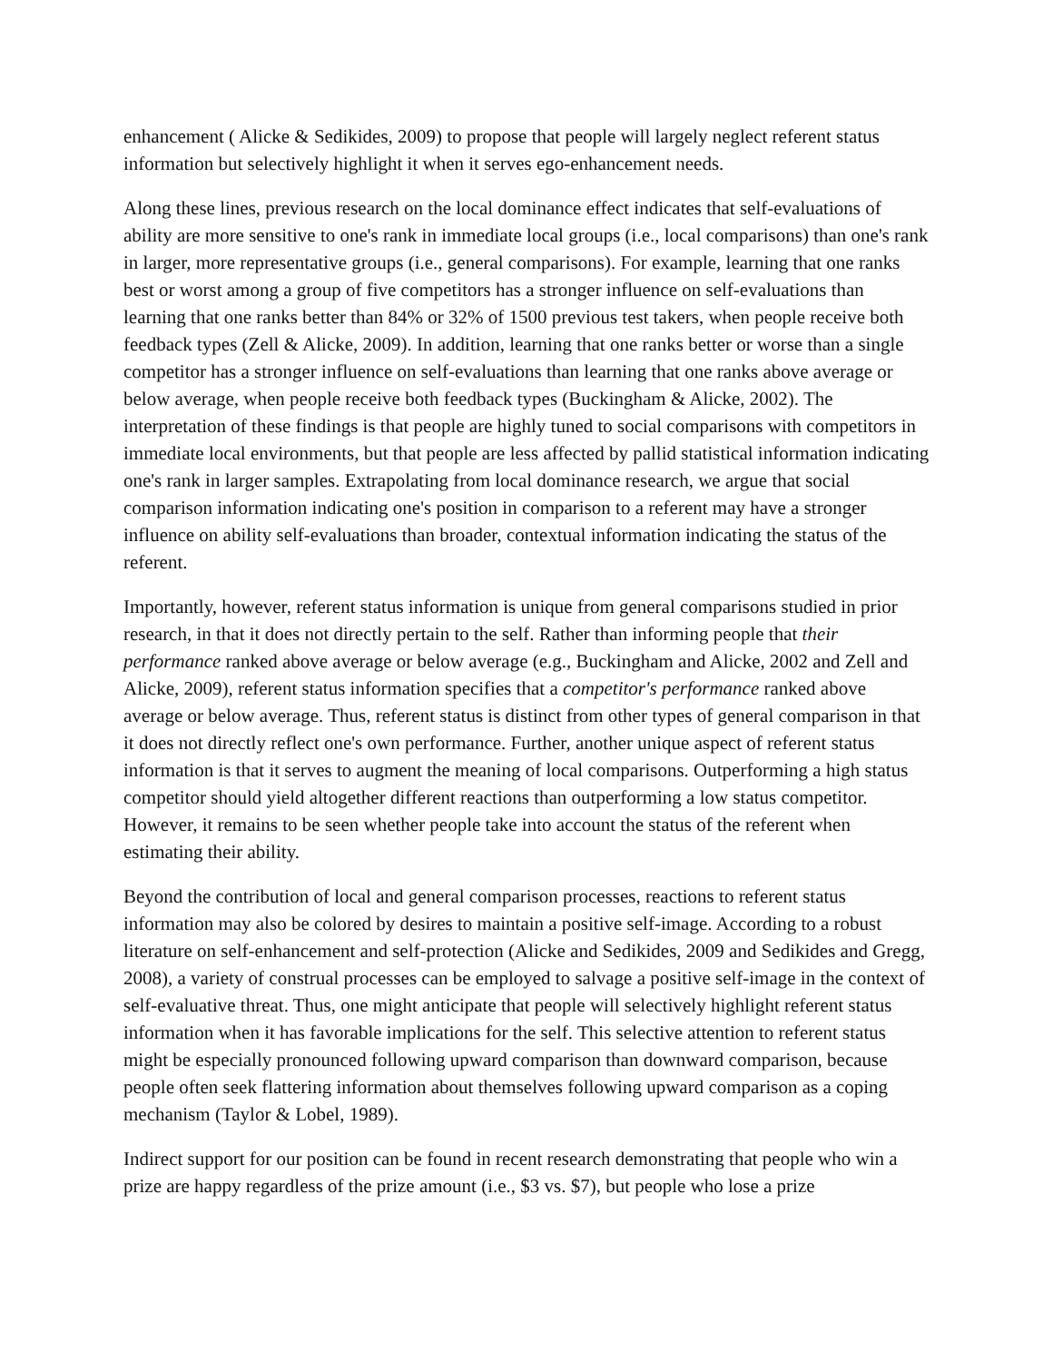enhancement ( Alicke & Sedikides, 2009) to propose that people will largely neglect referent status information but selectively highlight it when it serves ego-enhancement needs.
Along these lines, previous research on the local dominance effect indicates that self-evaluations of ability are more sensitive to one's rank in immediate local groups (i.e., local comparisons) than one's rank in larger, more representative groups (i.e., general comparisons). For example, learning that one ranks best or worst among a group of five competitors has a stronger influence on self-evaluations than learning that one ranks better than 84% or 32% of 1500 previous test takers, when people receive both feedback types (Zell & Alicke, 2009). In addition, learning that one ranks better or worse than a single competitor has a stronger influence on self-evaluations than learning that one ranks above average or below average, when people receive both feedback types (Buckingham & Alicke, 2002). The interpretation of these findings is that people are highly tuned to social comparisons with competitors in immediate local environments, but that people are less affected by pallid statistical information indicating one's rank in larger samples. Extrapolating from local dominance research, we argue that social comparison information indicating one's position in comparison to a referent may have a stronger influence on ability self-evaluations than broader, contextual information indicating the status of the referent.
Importantly, however, referent status information is unique from general comparisons studied in prior research, in that it does not directly pertain to the self. Rather than informing people that their performance ranked above average or below average (e.g., Buckingham and Alicke, 2002 and Zell and Alicke, 2009), referent status information specifies that a competitor's performance ranked above average or below average. Thus, referent status is distinct from other types of general comparison in that it does not directly reflect one's own performance. Further, another unique aspect of referent status information is that it serves to augment the meaning of local comparisons. Outperforming a high status competitor should yield altogether different reactions than outperforming a low status competitor. However, it remains to be seen whether people take into account the status of the referent when estimating their ability.
Beyond the contribution of local and general comparison processes, reactions to referent status information may also be colored by desires to maintain a positive self-image. According to a robust literature on self-enhancement and self-protection (Alicke and Sedikides, 2009 and Sedikides and Gregg, 2008), a variety of construal processes can be employed to salvage a positive self-image in the context of self-evaluative threat. Thus, one might anticipate that people will selectively highlight referent status information when it has favorable implications for the self. This selective attention to referent status might be especially pronounced following upward comparison than downward comparison, because people often seek flattering information about themselves following upward comparison as a coping mechanism (Taylor & Lobel, 1989).
Indirect support for our position can be found in recent research demonstrating that people who win a prize are happy regardless of the prize amount (i.e., $3 vs. $7), but people who lose a prize